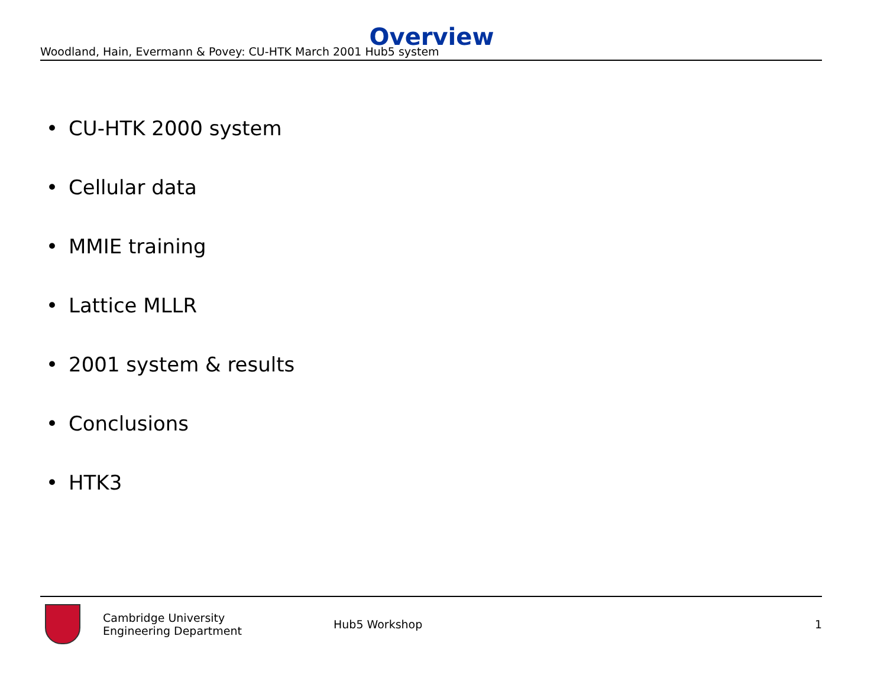Woodland, Hain, Evermann & Povey: CU-HTK March 2001 Hub5 system
Overview
• CU-HTK 2000 system
• Cellular data
• MMIE training
• Lattice MLLR
• 2001 system & results
• Conclusions
• HTK3
Cambridge University
Engineering Department
Hub5 Workshop 1